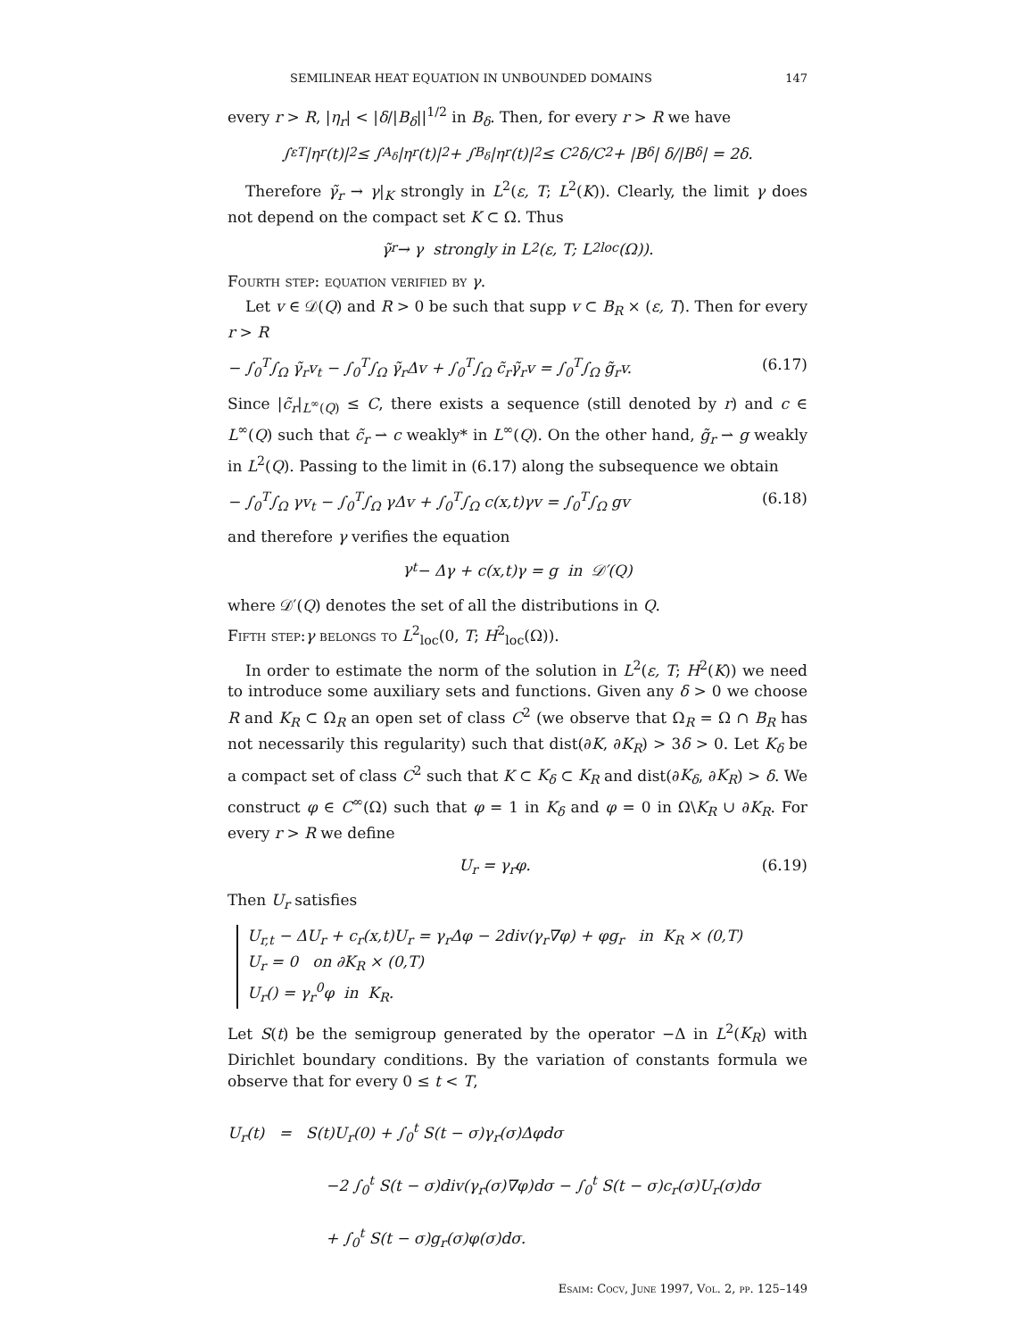SEMILINEAR HEAT EQUATION IN UNBOUNDED DOMAINS 147
every r > R, |η<sub>r</sub>| < |δ/|B<sub>δ</sub>||<sup>1/2</sup> in B<sub>δ</sub>. Then, for every r > R we have
∫<sub>ε</sub><sup>T</sup> |η<sub>r</sub>(t)|<sup>2</sup> ≤ ∫<sub>A<sub>δ</sub></sub> |η<sub>r</sub>(t)|<sup>2</sup> + ∫<sub>B<sub>δ</sub></sub> |η<sub>r</sub>(t)|<sup>2</sup> ≤ C<sup>2</sup> δ/C<sup>2</sup> + |B<sub>δ</sub>| δ/|B<sub>δ</sub>| = 2δ.
Therefore γ̃<sub>r</sub> → γ|<sub>K</sub> strongly in L<sup>2</sup>(ε, T; L<sup>2</sup>(K)). Clearly, the limit γ does not depend on the compact set K ⊂ Ω. Thus
γ̃<sub>r</sub> → γ strongly in L<sup>2</sup>(ε, T; L<sup>2</sup><sub>loc</sub>(Ω)).
Fourth step: equation verified by γ.
Let v ∈ 𝒟(Q) and R > 0 be such that supp v ⊂ B<sub>R</sub> × (ε, T). Then for every r > R
− ∫<sub>0</sub><sup>T</sup>∫<sub>Ω</sub> γ̃<sub>r</sub>v<sub>t</sub> − ∫<sub>0</sub><sup>T</sup>∫<sub>Ω</sub> γ̃<sub>r</sub>Δv + ∫<sub>0</sub><sup>T</sup>∫<sub>Ω</sub> c̃<sub>r</sub>γ̃<sub>r</sub>v = ∫<sub>0</sub><sup>T</sup>∫<sub>Ω</sub> g̃<sub>r</sub>v. (6.17)
Since |c̃<sub>r</sub>|<sub>L<sup>∞</sup>(Q)</sub> ≤ C, there exists a sequence (still denoted by r) and c ∈ L<sup>∞</sup>(Q) such that c̃<sub>r</sub> ⇀ c weakly* in L<sup>∞</sup>(Q). On the other hand, g̃<sub>r</sub> ⇀ g weakly in L<sup>2</sup>(Q). Passing to the limit in (6.17) along the subsequence we obtain
− ∫<sub>0</sub><sup>T</sup>∫<sub>Ω</sub> γv<sub>t</sub> − ∫<sub>0</sub><sup>T</sup>∫<sub>Ω</sub> γΔv + ∫<sub>0</sub><sup>T</sup>∫<sub>Ω</sub> c(x,t)γv = ∫<sub>0</sub><sup>T</sup>∫<sub>Ω</sub> gv (6.18)
and therefore γ verifies the equation
γ<sub>t</sub> − Δγ + c(x,t)γ = g in 𝒟′(Q)
where 𝒟′(Q) denotes the set of all the distributions in Q.
Fifth step: γ belongs to L<sup>2</sup><sub>loc</sub>(0, T; H<sup>2</sup><sub>loc</sub>(Ω)).
In order to estimate the norm of the solution in L<sup>2</sup>(ε, T; H<sup>2</sup>(K)) we need to introduce some auxiliary sets and functions. Given any δ > 0 we choose R and K<sub>R</sub> ⊂ Ω<sub>R</sub> an open set of class C<sup>2</sup> (we observe that Ω<sub>R</sub> = Ω ∩ B<sub>R</sub> has not necessarily this regularity) such that dist(∂K, ∂K<sub>R</sub>) > 3δ > 0. Let K<sub>δ</sub> be a compact set of class C<sup>2</sup> such that K ⊂ K<sub>δ</sub> ⊂ K<sub>R</sub> and dist(∂K<sub>δ</sub>, ∂K<sub>R</sub>) > δ. We construct φ ∈ C<sup>∞</sup>(Ω) such that φ = 1 in K<sub>δ</sub> and φ = 0 in Ω\K<sub>R</sub> ∪ ∂K<sub>R</sub>. For every r > R we define
U<sub>r</sub> = γ<sub>r</sub>φ. (6.19)
Then U<sub>r</sub> satisfies
U<sub>r,t</sub> − ΔU<sub>r</sub> + c<sub>r</sub>(x,t)U<sub>r</sub> = γ<sub>r</sub>Δφ − 2div(γ<sub>r</sub>∇φ) + φg<sub>r</sub> in K<sub>R</sub> × (0,T)
U<sub>r</sub> = 0 on ∂K<sub>R</sub> × (0,T)
U<sub>r</sub>() = γ<sub>r</sub><sup>0</sup>φ in K<sub>R</sub>.
Let S(t) be the semigroup generated by the operator −Δ in L<sup>2</sup>(K<sub>R</sub>) with Dirichlet boundary conditions. By the variation of constants formula we observe that for every 0 ≤ t < T,
U<sub>r</sub>(t) = S(t)U<sub>r</sub>(0) + ∫<sub>0</sub><sup>t</sup> S(t − σ)γ<sub>r</sub>(σ)Δφdσ
−2 ∫<sub>0</sub><sup>t</sup> S(t − σ)div(γ<sub>r</sub>(σ)∇φ)dσ − ∫<sub>0</sub><sup>t</sup> S(t − σ)c<sub>r</sub>(σ)U<sub>r</sub>(σ)dσ
+ ∫<sub>0</sub><sup>t</sup> S(t − σ)g<sub>r</sub>(σ)φ(σ)dσ.
Esaim: Cocv, June 1997, Vol. 2, pp. 125–149